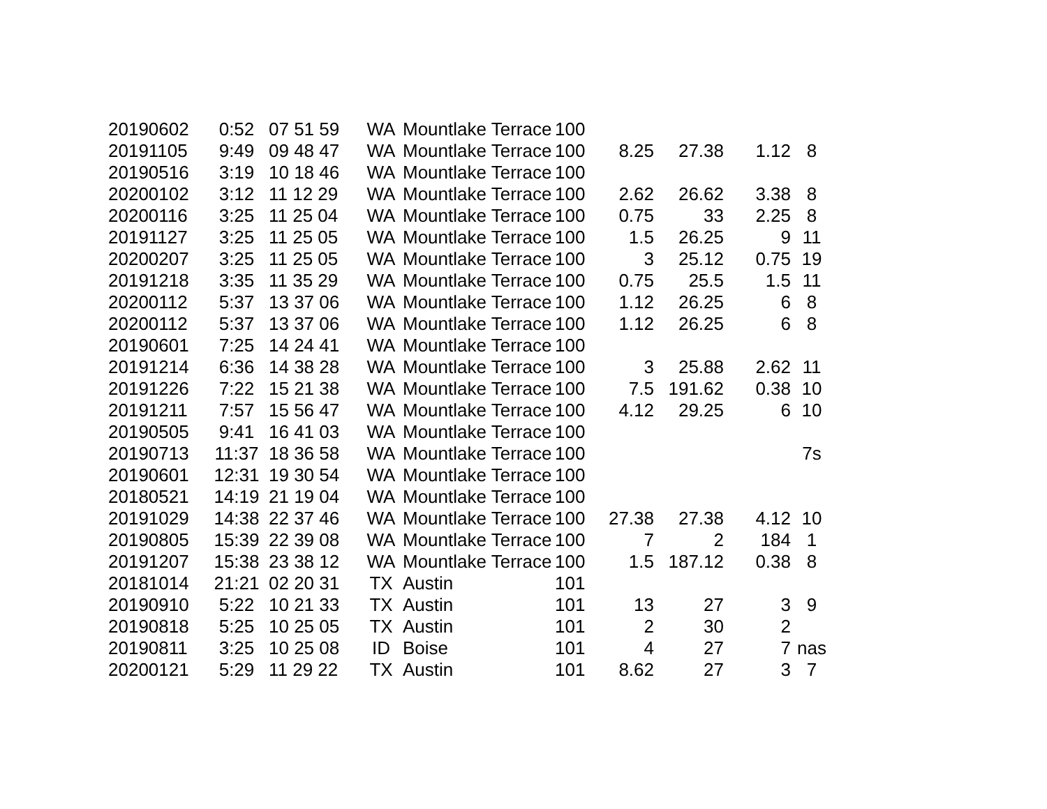| 20190602 | 0:52 | 07 51 59 | WA | Mountlake Terrace | 100 | | | | |
| 20191105 | 9:49 | 09 48 47 | WA | Mountlake Terrace | 100 | 8.25 | 27.38 | 1.12 | 8 |
| 20190516 | 3:19 | 10 18 46 | WA | Mountlake Terrace | 100 | | | | |
| 20200102 | 3:12 | 11 12 29 | WA | Mountlake Terrace | 100 | 2.62 | 26.62 | 3.38 | 8 |
| 20200116 | 3:25 | 11 25 04 | WA | Mountlake Terrace | 100 | 0.75 | 33 | 2.25 | 8 |
| 20191127 | 3:25 | 11 25 05 | WA | Mountlake Terrace | 100 | 1.5 | 26.25 | 9 | 11 |
| 20200207 | 3:25 | 11 25 05 | WA | Mountlake Terrace | 100 | 3 | 25.12 | 0.75 | 19 |
| 20191218 | 3:35 | 11 35 29 | WA | Mountlake Terrace | 100 | 0.75 | 25.5 | 1.5 | 11 |
| 20200112 | 5:37 | 13 37 06 | WA | Mountlake Terrace | 100 | 1.12 | 26.25 | 6 | 8 |
| 20200112 | 5:37 | 13 37 06 | WA | Mountlake Terrace | 100 | 1.12 | 26.25 | 6 | 8 |
| 20190601 | 7:25 | 14 24 41 | WA | Mountlake Terrace | 100 | | | | |
| 20191214 | 6:36 | 14 38 28 | WA | Mountlake Terrace | 100 | 3 | 25.88 | 2.62 | 11 |
| 20191226 | 7:22 | 15 21 38 | WA | Mountlake Terrace | 100 | 7.5 | 191.62 | 0.38 | 10 |
| 20191211 | 7:57 | 15 56 47 | WA | Mountlake Terrace | 100 | 4.12 | 29.25 | 6 | 10 |
| 20190505 | 9:41 | 16 41 03 | WA | Mountlake Terrace | 100 | | | | |
| 20190713 | 11:37 | 18 36 58 | WA | Mountlake Terrace | 100 | | | | 7s |
| 20190601 | 12:31 | 19 30 54 | WA | Mountlake Terrace | 100 | | | | |
| 20180521 | 14:19 | 21 19 04 | WA | Mountlake Terrace | 100 | | | | |
| 20191029 | 14:38 | 22 37 46 | WA | Mountlake Terrace | 100 | 27.38 | 27.38 | 4.12 | 10 |
| 20190805 | 15:39 | 22 39 08 | WA | Mountlake Terrace | 100 | 7 | 2 | 184 | 1 |
| 20191207 | 15:38 | 23 38 12 | WA | Mountlake Terrace | 100 | 1.5 | 187.12 | 0.38 | 8 |
| 20181014 | 21:21 | 02 20 31 | TX | Austin | 101 | | | | |
| 20190910 | 5:22 | 10 21 33 | TX | Austin | 101 | 13 | 27 | 3 | 9 |
| 20190818 | 5:25 | 10 25 05 | TX | Austin | 101 | 2 | 30 | 2 | |
| 20190811 | 3:25 | 10 25 08 | ID | Boise | 101 | 4 | 27 | 7 | nas |
| 20200121 | 5:29 | 11 29 22 | TX | Austin | 101 | 8.62 | 27 | 3 | 7 |